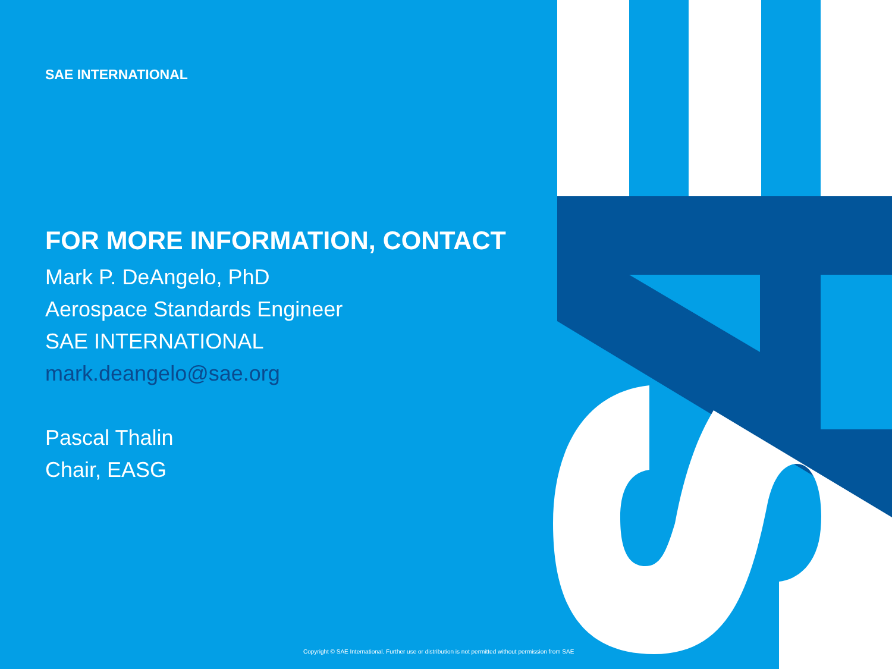SAE INTERNATIONAL
FOR MORE INFORMATION, CONTACT
Mark P. DeAngelo, PhD
Aerospace Standards Engineer
SAE INTERNATIONAL
mark.deangelo@sae.org
Pascal Thalin
Chair, EASG
Copyright © SAE International. Further use or distribution is not permitted without permission from SAE